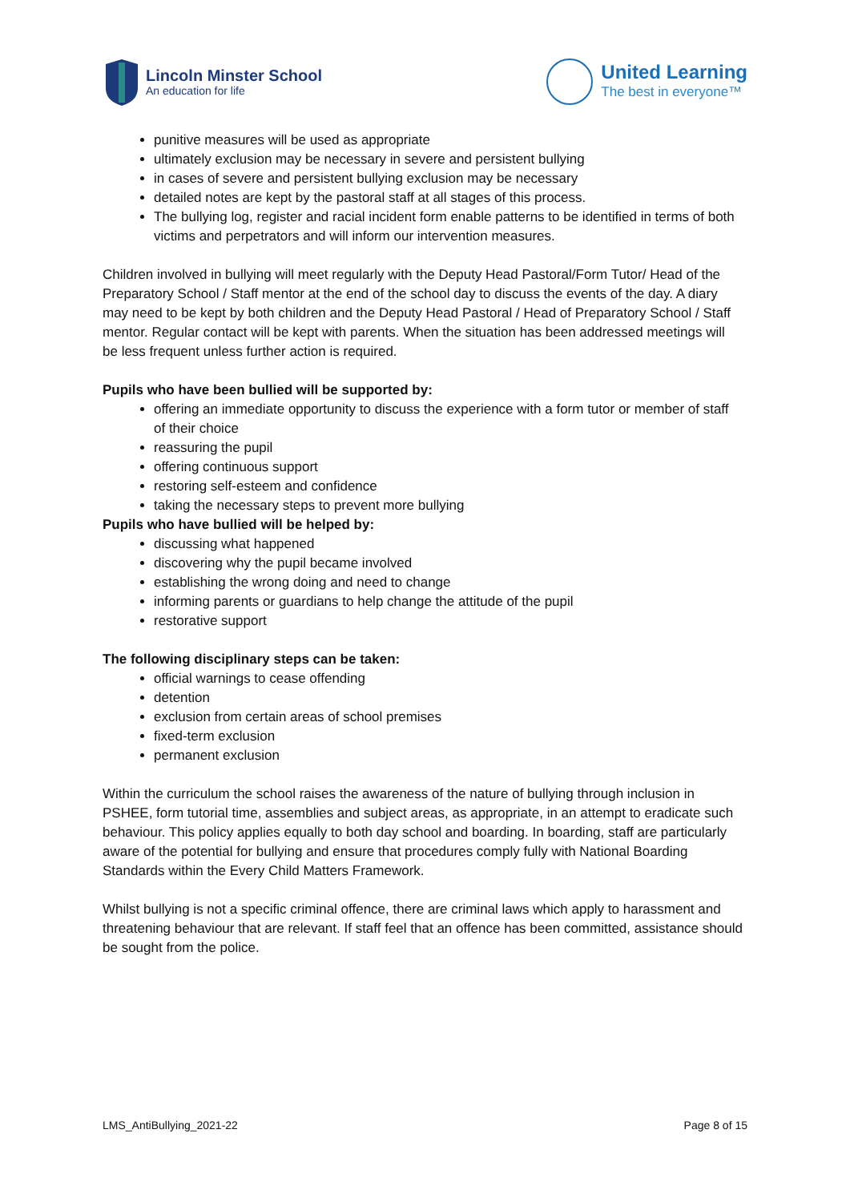Lincoln Minster School
An education for life
United Learning
The best in everyone™
punitive measures will be used as appropriate
ultimately exclusion may be necessary in severe and persistent bullying
in cases of severe and persistent bullying exclusion may be necessary
detailed notes are kept by the pastoral staff at all stages of this process.
The bullying log, register and racial incident form enable patterns to be identified in terms of both victims and perpetrators and will inform our intervention measures.
Children involved in bullying will meet regularly with the Deputy Head Pastoral/Form Tutor/ Head of the Preparatory School / Staff mentor at the end of the school day to discuss the events of the day. A diary may need to be kept by both children and the Deputy Head Pastoral / Head of Preparatory School / Staff mentor. Regular contact will be kept with parents. When the situation has been addressed meetings will be less frequent unless further action is required.
Pupils who have been bullied will be supported by:
offering an immediate opportunity to discuss the experience with a form tutor or member of staff of their choice
reassuring the pupil
offering continuous support
restoring self-esteem and confidence
taking the necessary steps to prevent more bullying
Pupils who have bullied will be helped by:
discussing what happened
discovering why the pupil became involved
establishing the wrong doing and need to change
informing parents or guardians to help change the attitude of the pupil
restorative support
The following disciplinary steps can be taken:
official warnings to cease offending
detention
exclusion from certain areas of school premises
fixed-term exclusion
permanent exclusion
Within the curriculum the school raises the awareness of the nature of bullying through inclusion in PSHEE, form tutorial time, assemblies and subject areas, as appropriate, in an attempt to eradicate such behaviour. This policy applies equally to both day school and boarding. In boarding, staff are particularly aware of the potential for bullying and ensure that procedures comply fully with National Boarding Standards within the Every Child Matters Framework.
Whilst bullying is not a specific criminal offence, there are criminal laws which apply to harassment and threatening behaviour that are relevant. If staff feel that an offence has been committed, assistance should be sought from the police.
LMS_AntiBullying_2021-22 Page 8 of 15